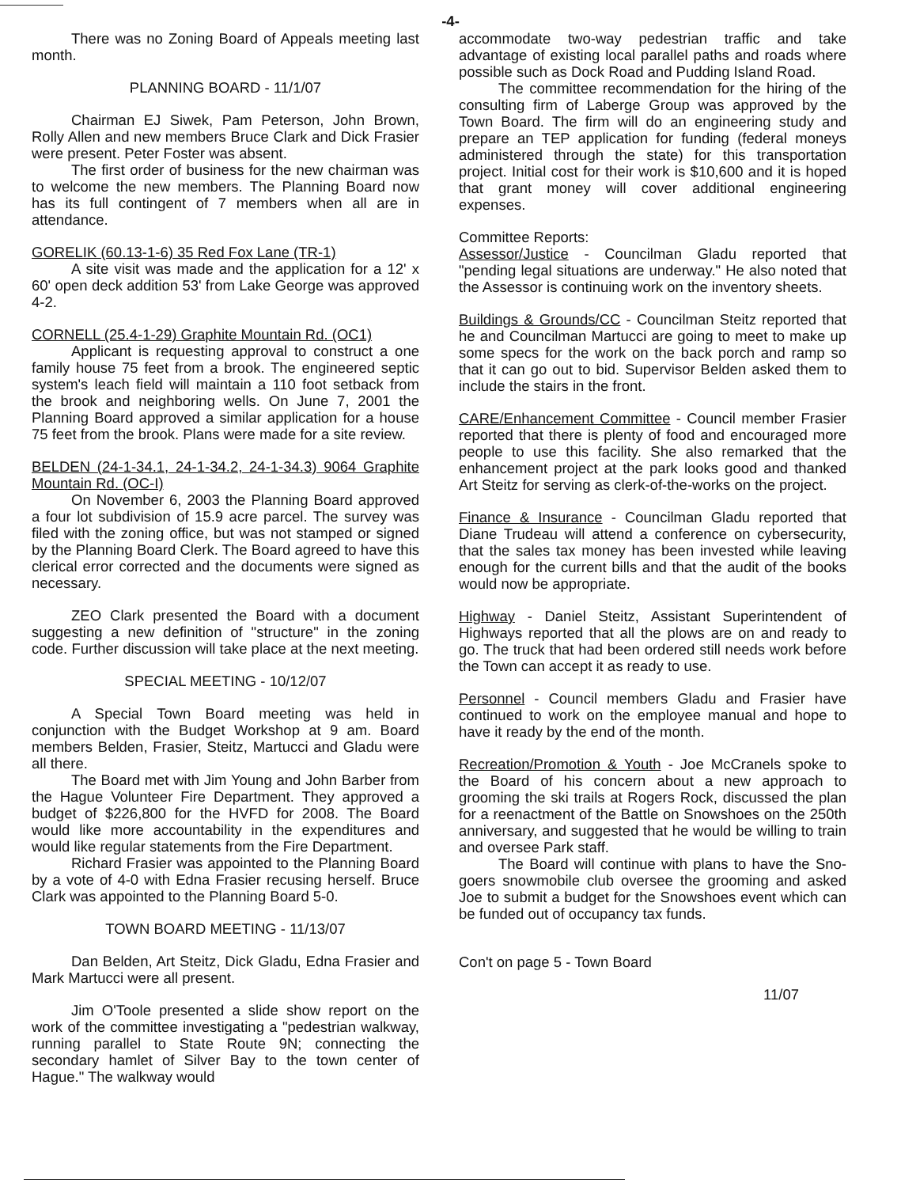-4-
There was no Zoning Board of Appeals meeting last month.
PLANNING BOARD - 11/1/07
Chairman EJ Siwek, Pam Peterson, John Brown, Rolly Allen and new members Bruce Clark and Dick Frasier were present. Peter Foster was absent.
The first order of business for the new chairman was to welcome the new members. The Planning Board now has its full contingent of 7 members when all are in attendance.
GORELIK (60.13-1-6) 35 Red Fox Lane (TR-1)
A site visit was made and the application for a 12' x 60' open deck addition 53' from Lake George was approved 4-2.
CORNELL (25.4-1-29) Graphite Mountain Rd. (OC1)
Applicant is requesting approval to construct a one family house 75 feet from a brook. The engineered septic system's leach field will maintain a 110 foot setback from the brook and neighboring wells. On June 7, 2001 the Planning Board approved a similar application for a house 75 feet from the brook. Plans were made for a site review.
BELDEN (24-1-34.1, 24-1-34.2, 24-1-34.3) 9064 Graphite Mountain Rd. (OC-I)
On November 6, 2003 the Planning Board approved a four lot subdivision of 15.9 acre parcel. The survey was filed with the zoning office, but was not stamped or signed by the Planning Board Clerk. The Board agreed to have this clerical error corrected and the documents were signed as necessary.
ZEO Clark presented the Board with a document suggesting a new definition of "structure" in the zoning code. Further discussion will take place at the next meeting.
SPECIAL MEETING - 10/12/07
A Special Town Board meeting was held in conjunction with the Budget Workshop at 9 am. Board members Belden, Frasier, Steitz, Martucci and Gladu were all there.
The Board met with Jim Young and John Barber from the Hague Volunteer Fire Department. They approved a budget of $226,800 for the HVFD for 2008. The Board would like more accountability in the expenditures and would like regular statements from the Fire Department.
Richard Frasier was appointed to the Planning Board by a vote of 4-0 with Edna Frasier recusing herself. Bruce Clark was appointed to the Planning Board 5-0.
TOWN BOARD MEETING - 11/13/07
Dan Belden, Art Steitz, Dick Gladu, Edna Frasier and Mark Martucci were all present.
Jim O'Toole presented a slide show report on the work of the committee investigating a "pedestrian walkway, running parallel to State Route 9N; connecting the secondary hamlet of Silver Bay to the town center of Hague." The walkway would
accommodate two-way pedestrian traffic and take advantage of existing local parallel paths and roads where possible such as Dock Road and Pudding Island Road.
The committee recommendation for the hiring of the consulting firm of Laberge Group was approved by the Town Board. The firm will do an engineering study and prepare an TEP application for funding (federal moneys administered through the state) for this transportation project. Initial cost for their work is $10,600 and it is hoped that grant money will cover additional engineering expenses.
Committee Reports:
Assessor/Justice - Councilman Gladu reported that "pending legal situations are underway." He also noted that the Assessor is continuing work on the inventory sheets.
Buildings & Grounds/CC - Councilman Steitz reported that he and Councilman Martucci are going to meet to make up some specs for the work on the back porch and ramp so that it can go out to bid. Supervisor Belden asked them to include the stairs in the front.
CARE/Enhancement Committee - Council member Frasier reported that there is plenty of food and encouraged more people to use this facility. She also remarked that the enhancement project at the park looks good and thanked Art Steitz for serving as clerk-of-the-works on the project.
Finance & Insurance - Councilman Gladu reported that Diane Trudeau will attend a conference on cybersecurity, that the sales tax money has been invested while leaving enough for the current bills and that the audit of the books would now be appropriate.
Highway - Daniel Steitz, Assistant Superintendent of Highways reported that all the plows are on and ready to go. The truck that had been ordered still needs work before the Town can accept it as ready to use.
Personnel - Council members Gladu and Frasier have continued to work on the employee manual and hope to have it ready by the end of the month.
Recreation/Promotion & Youth - Joe McCranels spoke to the Board of his concern about a new approach to grooming the ski trails at Rogers Rock, discussed the plan for a reenactment of the Battle on Snowshoes on the 250th anniversary, and suggested that he would be willing to train and oversee Park staff.
The Board will continue with plans to have the Sno-goers snowmobile club oversee the grooming and asked Joe to submit a budget for the Snowshoes event which can be funded out of occupancy tax funds.
Con't on page 5 - Town Board
11/07